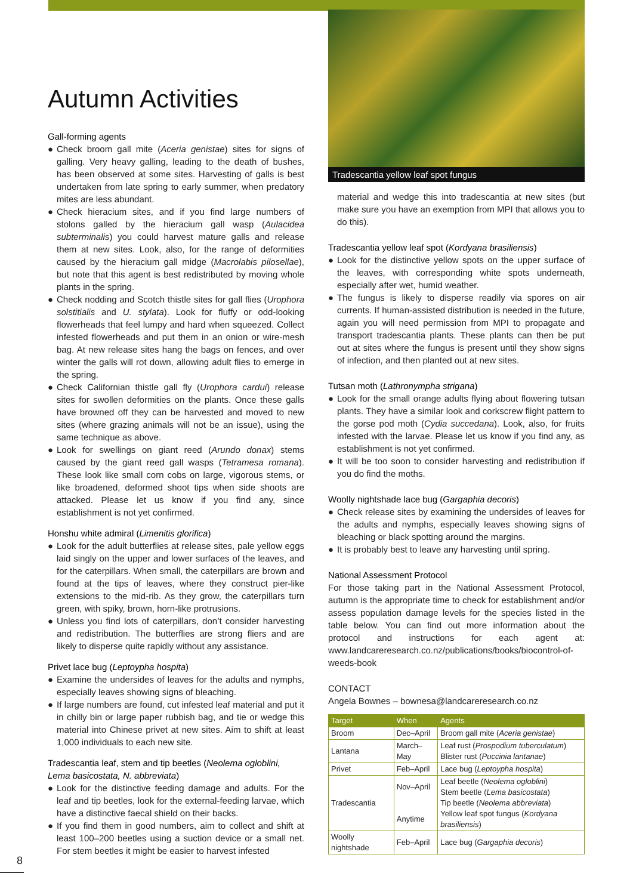Autumn Activities
Gall-forming agents
● Check broom gall mite (Aceria genistae) sites for signs of galling. Very heavy galling, leading to the death of bushes, has been observed at some sites. Harvesting of galls is best undertaken from late spring to early summer, when predatory mites are less abundant.
● Check hieracium sites, and if you find large numbers of stolons galled by the hieracium gall wasp (Aulacidea subterminalis) you could harvest mature galls and release them at new sites. Look, also, for the range of deformities caused by the hieracium gall midge (Macrolabis pilosellae), but note that this agent is best redistributed by moving whole plants in the spring.
● Check nodding and Scotch thistle sites for gall flies (Urophora solstitialis and U. stylata). Look for fluffy or odd-looking flowerheads that feel lumpy and hard when squeezed. Collect infested flowerheads and put them in an onion or wire-mesh bag. At new release sites hang the bags on fences, and over winter the galls will rot down, allowing adult flies to emerge in the spring.
● Check Californian thistle gall fly (Urophora cardui) release sites for swollen deformities on the plants. Once these galls have browned off they can be harvested and moved to new sites (where grazing animals will not be an issue), using the same technique as above.
● Look for swellings on giant reed (Arundo donax) stems caused by the giant reed gall wasps (Tetramesa romana). These look like small corn cobs on large, vigorous stems, or like broadened, deformed shoot tips when side shoots are attacked. Please let us know if you find any, since establishment is not yet confirmed.
Honshu white admiral (Limenitis glorifica)
● Look for the adult butterflies at release sites, pale yellow eggs laid singly on the upper and lower surfaces of the leaves, and for the caterpillars. When small, the caterpillars are brown and found at the tips of leaves, where they construct pier-like extensions to the mid-rib. As they grow, the caterpillars turn green, with spiky, brown, horn-like protrusions.
● Unless you find lots of caterpillars, don’t consider harvesting and redistribution. The butterflies are strong fliers and are likely to disperse quite rapidly without any assistance.
Privet lace bug (Leptoypha hospita)
● Examine the undersides of leaves for the adults and nymphs, especially leaves showing signs of bleaching.
● If large numbers are found, cut infested leaf material and put it in chilly bin or large paper rubbish bag, and tie or wedge this material into Chinese privet at new sites. Aim to shift at least 1,000 individuals to each new site.
Tradescantia leaf, stem and tip beetles (Neolema ogloblini, Lema basicostata, N. abbreviata)
● Look for the distinctive feeding damage and adults. For the leaf and tip beetles, look for the external-feeding larvae, which have a distinctive faecal shield on their backs.
● If you find them in good numbers, aim to collect and shift at least 100–200 beetles using a suction device or a small net. For stem beetles it might be easier to harvest infested
Tradescantia yellow leaf spot fungus
material and wedge this into tradescantia at new sites (but make sure you have an exemption from MPI that allows you to do this).
Tradescantia yellow leaf spot (Kordyana brasiliensis)
● Look for the distinctive yellow spots on the upper surface of the leaves, with corresponding white spots underneath, especially after wet, humid weather.
● The fungus is likely to disperse readily via spores on air currents. If human-assisted distribution is needed in the future, again you will need permission from MPI to propagate and transport tradescantia plants. These plants can then be put out at sites where the fungus is present until they show signs of infection, and then planted out at new sites.
Tutsan moth (Lathronympha strigana)
● Look for the small orange adults flying about flowering tutsan plants. They have a similar look and corkscrew flight pattern to the gorse pod moth (Cydia succedana). Look, also, for fruits infested with the larvae. Please let us know if you find any, as establishment is not yet confirmed.
● It will be too soon to consider harvesting and redistribution if you do find the moths.
Woolly nightshade lace bug (Gargaphia decoris)
● Check release sites by examining the undersides of leaves for the adults and nymphs, especially leaves showing signs of bleaching or black spotting around the margins.
● It is probably best to leave any harvesting until spring.
National Assessment Protocol
For those taking part in the National Assessment Protocol, autumn is the appropriate time to check for establishment and/or assess population damage levels for the species listed in the table below. You can find out more information about the protocol and instructions for each agent at: www.landcareresearch.co.nz/publications/books/biocontrol-of-weeds-book
CONTACT
Angela Bownes – bownesa@landcareresearch.co.nz
| Target | When | Agents |
| --- | --- | --- |
| Broom | Dec–April | Broom gall mite ( Aceria genistae ) |
| Lantana | March–May | Leaf rust ( Prospodium tuberculatum ) Blister rust ( Puccinia lantanae ) |
| Privet | Feb–April | Lace bug ( Leptoypha hospita ) |
| Tradescantia | Nov–April Anytime | Leaf beetle ( Neolema ogloblini ) Stem beetle ( Lema basicostata ) Tip beetle ( Neolema abbreviata ) Yellow leaf spot fungus ( Kordyana brasiliensis ) |
| Woolly nightshade | Feb–April | Lace bug ( Gargaphia decoris ) |
8